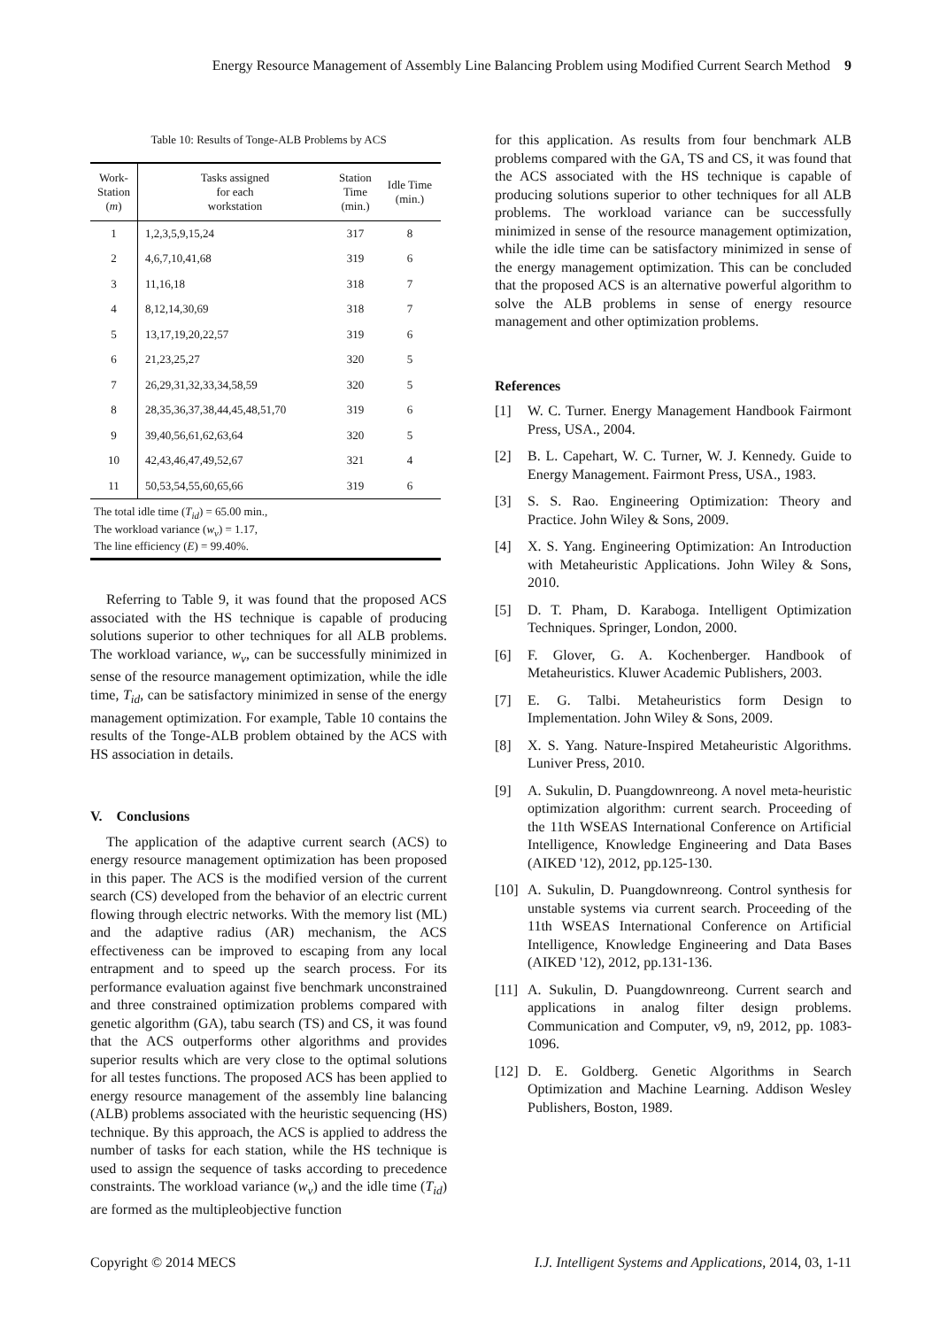Energy Resource Management of Assembly Line Balancing Problem using Modified Current Search Method 9
Table 10: Results of Tonge-ALB Problems by ACS
| Work- Station ( m ) | Tasks assigned for each workstation | Station Time (min.) | Idle Time (min.) |
| --- | --- | --- | --- |
| 1 | 1,2,3,5,9,15,24 | 317 | 8 |
| 2 | 4,6,7,10,41,68 | 319 | 6 |
| 3 | 11,16,18 | 318 | 7 |
| 4 | 8,12,14,30,69 | 318 | 7 |
| 5 | 13,17,19,20,22,57 | 319 | 6 |
| 6 | 21,23,25,27 | 320 | 5 |
| 7 | 26,29,31,32,33,34,58,59 | 320 | 5 |
| 8 | 28,35,36,37,38,44,45,48,51,70 | 319 | 6 |
| 9 | 39,40,56,61,62,63,64 | 320 | 5 |
| 10 | 42,43,46,47,49,52,67 | 321 | 4 |
| 11 | 50,53,54,55,60,65,66 | 319 | 6 |
| The total idle time ( T<sub>id</sub> ) = 65.00 min., The workload variance ( w<sub>v</sub> ) = 1.17, The line efficiency ( E ) = 99.40%. | | | |
Referring to Table 9, it was found that the proposed ACS associated with the HS technique is capable of producing solutions superior to other techniques for all ALB problems. The workload variance, w<sub>v</sub>, can be successfully minimized in sense of the resource management optimization, while the idle time, T<sub>id</sub>, can be satisfactory minimized in sense of the energy management optimization. For example, Table 10 contains the results of the Tonge-ALB problem obtained by the ACS with HS association in details.
V. Conclusions
The application of the adaptive current search (ACS) to energy resource management optimization has been proposed in this paper. The ACS is the modified version of the current search (CS) developed from the behavior of an electric current flowing through electric networks. With the memory list (ML) and the adaptive radius (AR) mechanism, the ACS effectiveness can be improved to escaping from any local entrapment and to speed up the search process. For its performance evaluation against five benchmark unconstrained and three constrained optimization problems compared with genetic algorithm (GA), tabu search (TS) and CS, it was found that the ACS outperforms other algorithms and provides superior results which are very close to the optimal solutions for all testes functions. The proposed ACS has been applied to energy resource management of the assembly line balancing (ALB) problems associated with the heuristic sequencing (HS) technique. By this approach, the ACS is applied to address the number of tasks for each station, while the HS technique is used to assign the sequence of tasks according to precedence constraints. The workload variance (w<sub>v</sub>) and the idle time (T<sub>id</sub>) are formed as the multipleobjective function
for this application. As results from four benchmark ALB problems compared with the GA, TS and CS, it was found that the ACS associated with the HS technique is capable of producing solutions superior to other techniques for all ALB problems. The workload variance can be successfully minimized in sense of the resource management optimization, while the idle time can be satisfactory minimized in sense of the energy management optimization. This can be concluded that the proposed ACS is an alternative powerful algorithm to solve the ALB problems in sense of energy resource management and other optimization problems.
References
[1] W. C. Turner. Energy Management Handbook Fairmont Press, USA., 2004.
[2] B. L. Capehart, W. C. Turner, W. J. Kennedy. Guide to Energy Management. Fairmont Press, USA., 1983.
[3] S. S. Rao. Engineering Optimization: Theory and Practice. John Wiley & Sons, 2009.
[4] X. S. Yang. Engineering Optimization: An Introduction with Metaheuristic Applications. John Wiley & Sons, 2010.
[5] D. T. Pham, D. Karaboga. Intelligent Optimization Techniques. Springer, London, 2000.
[6] F. Glover, G. A. Kochenberger. Handbook of Metaheuristics. Kluwer Academic Publishers, 2003.
[7] E. G. Talbi. Metaheuristics form Design to Implementation. John Wiley & Sons, 2009.
[8] X. S. Yang. Nature-Inspired Metaheuristic Algorithms. Luniver Press, 2010.
[9] A. Sukulin, D. Puangdownreong. A novel meta-heuristic optimization algorithm: current search. Proceeding of the 11th WSEAS International Conference on Artificial Intelligence, Knowledge Engineering and Data Bases (AIKED '12), 2012, pp.125-130.
[10] A. Sukulin, D. Puangdownreong. Control synthesis for unstable systems via current search. Proceeding of the 11th WSEAS International Conference on Artificial Intelligence, Knowledge Engineering and Data Bases (AIKED '12), 2012, pp.131-136.
[11] A. Sukulin, D. Puangdownreong. Current search and applications in analog filter design problems. Communication and Computer, v9, n9, 2012, pp. 1083-1096.
[12] D. E. Goldberg. Genetic Algorithms in Search Optimization and Machine Learning. Addison Wesley Publishers, Boston, 1989.
Copyright © 2014 MECS I.J. Intelligent Systems and Applications, 2014, 03, 1-11